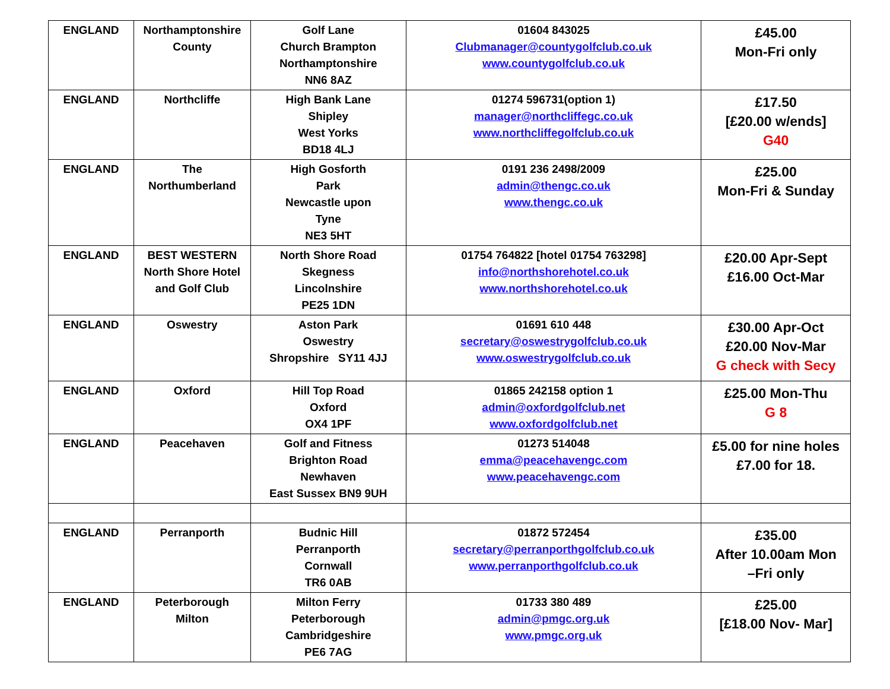| ENGLAND | Northamptonshire County | Golf Lane Church Brampton Northamptonshire NN6 8AZ | 01604 843025 Clubmanager@countygolfclub.co.uk www.countygolfclub.co.uk | £45.00 Mon-Fri only |
| ENGLAND | Northcliffe | High Bank Lane Shipley West Yorks BD18 4LJ | 01274 596731(option 1) manager@northcliffegc.co.uk www.northcliffegolfclub.co.uk | £17.50 [£20.00 w/ends] G40 |
| ENGLAND | The Northumberland | High Gosforth Park Newcastle upon Tyne NE3 5HT | 0191 236 2498/2009 admin@thengc.co.uk www.thengc.co.uk | £25.00 Mon-Fri & Sunday |
| ENGLAND | BEST WESTERN North Shore Hotel and Golf Club | North Shore Road Skegness Lincolnshire PE25 1DN | 01754 764822 [hotel 01754 763298] info@northshorehotel.co.uk www.northshorehotel.co.uk | £20.00 Apr-Sept £16.00 Oct-Mar |
| ENGLAND | Oswestry | Aston Park Oswestry Shropshire SY11 4JJ | 01691 610 448 secretary@oswestrygolfclub.co.uk www.oswestrygolfclub.co.uk | £30.00 Apr-Oct £20.00 Nov-Mar G check with Secy |
| ENGLAND | Oxford | Hill Top Road Oxford OX4 1PF | 01865 242158 option 1 admin@oxfordgolfclub.net www.oxfordgolfclub.net | £25.00 Mon-Thu G 8 |
| ENGLAND | Peacehaven | Golf and Fitness Brighton Road Newhaven East Sussex BN9 9UH | 01273 514048 emma@peacehavengc.com www.peacehavengc.com | £5.00 for nine holes £7.00 for 18. |
| ENGLAND | Perranporth | Budnic Hill Perranporth Cornwall TR6 0AB | 01872 572454 secretary@perranporthgolfclub.co.uk www.perranporthgolfclub.co.uk | £35.00 After 10.00am Mon –Fri only |
| ENGLAND | Peterborough Milton | Milton Ferry Peterborough Cambridgeshire PE6 7AG | 01733 380 489 admin@pmgc.org.uk www.pmgc.org.uk | £25.00 [£18.00 Nov- Mar] |